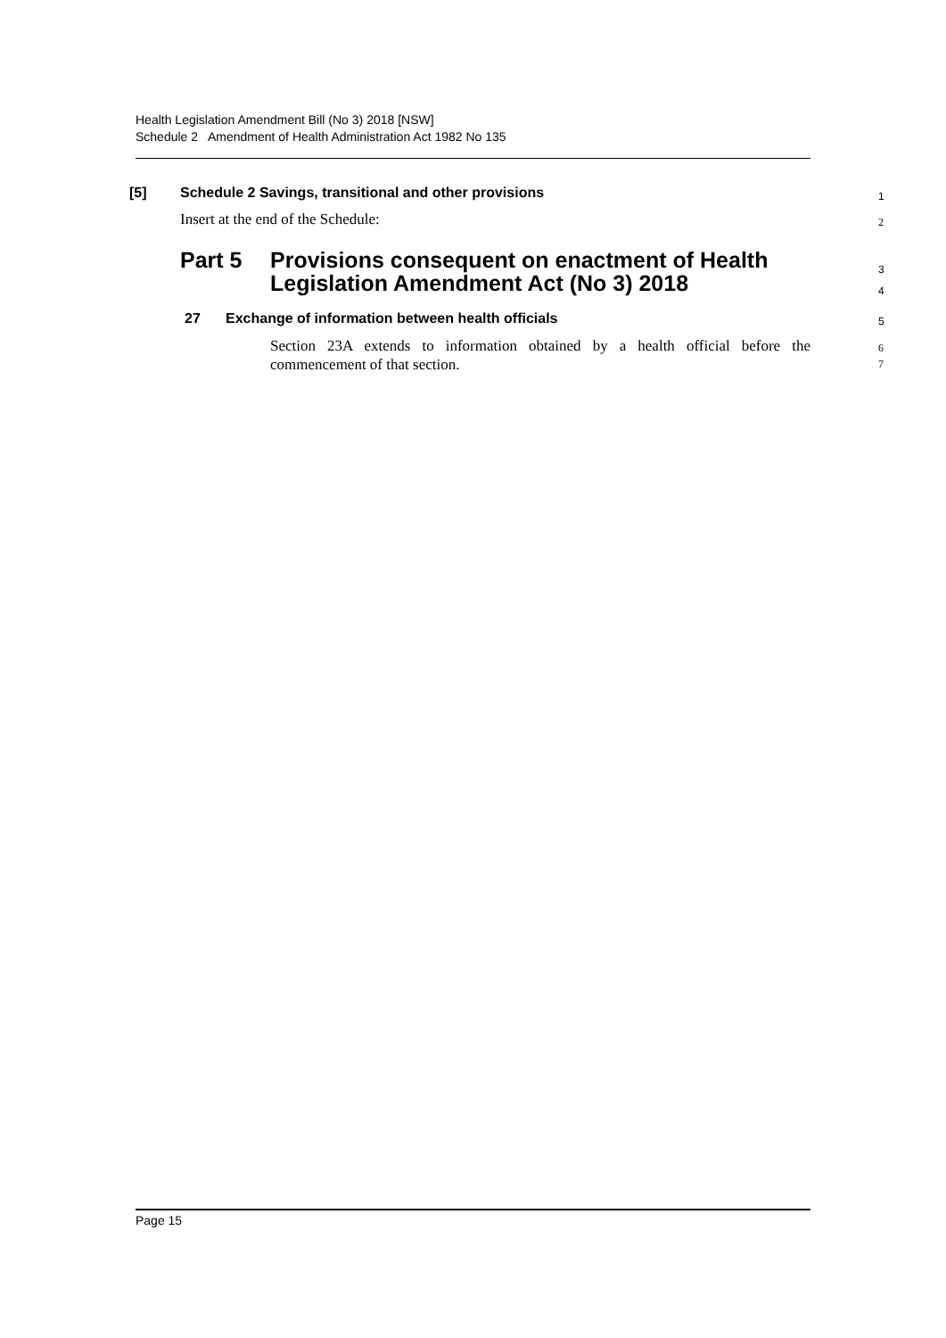Health Legislation Amendment Bill (No 3) 2018 [NSW]
Schedule 2 Amendment of Health Administration Act 1982 No 135
[5] Schedule 2 Savings, transitional and other provisions 1
Insert at the end of the Schedule: 2
Part 5 Provisions consequent on enactment of Health
Legislation Amendment Act (No 3) 2018
3
4
27 Exchange of information between health officials 5
Section 23A extends to information obtained by a health official before the commencement of that section. 6
7
Page 15